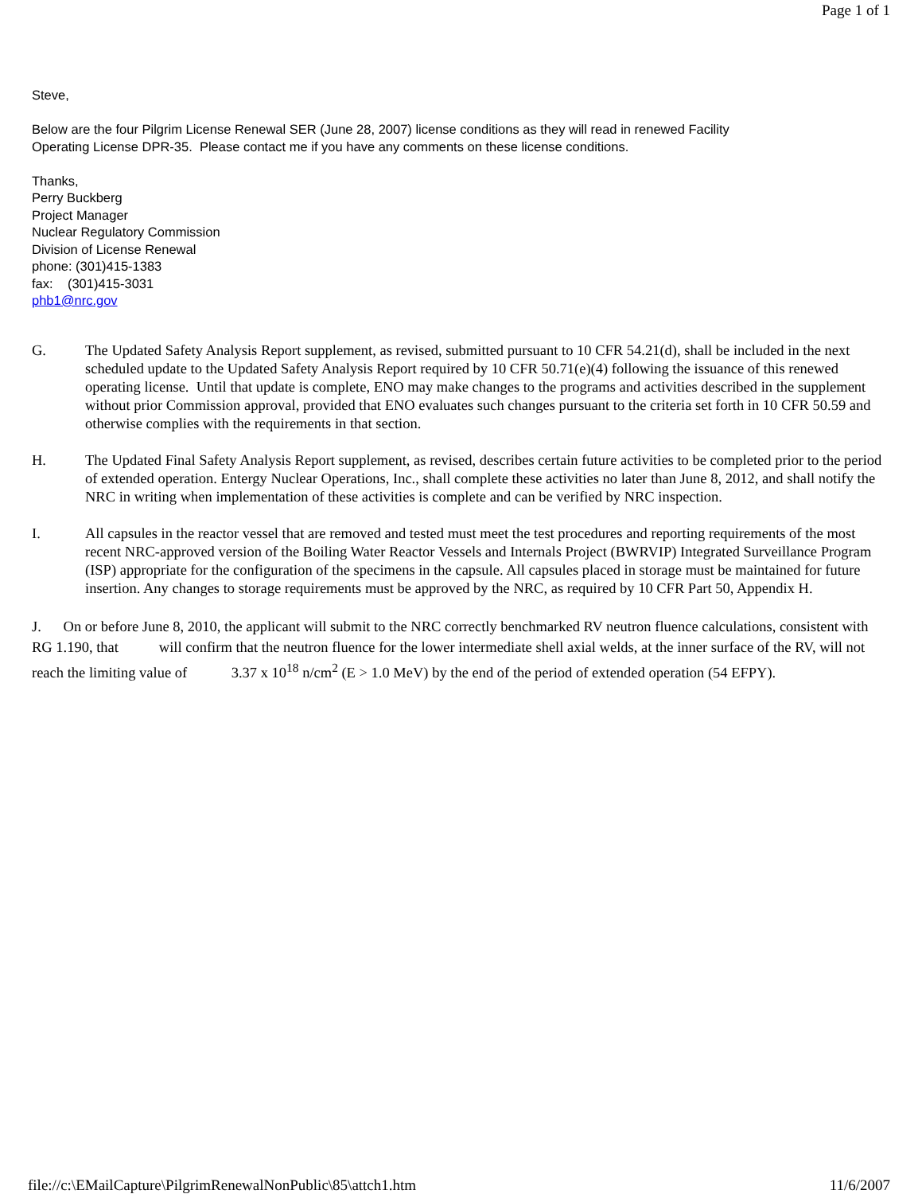Page 1 of 1
Steve,
Below are the four Pilgrim License Renewal SER (June 28, 2007) license conditions as they will read in renewed Facility
Operating License DPR-35. Please contact me if you have any comments on these license conditions.
Thanks,
Perry Buckberg
Project Manager
Nuclear Regulatory Commission
Division of License Renewal
phone: (301)415-1383
fax: (301)415-3031
phb1@nrc.gov
G. The Updated Safety Analysis Report supplement, as revised, submitted pursuant to 10 CFR 54.21(d), shall be included in the next scheduled update to the Updated Safety Analysis Report required by 10 CFR 50.71(e)(4) following the issuance of this renewed operating license. Until that update is complete, ENO may make changes to the programs and activities described in the supplement without prior Commission approval, provided that ENO evaluates such changes pursuant to the criteria set forth in 10 CFR 50.59 and otherwise complies with the requirements in that section.
H. The Updated Final Safety Analysis Report supplement, as revised, describes certain future activities to be completed prior to the period of extended operation. Entergy Nuclear Operations, Inc., shall complete these activities no later than June 8, 2012, and shall notify the NRC in writing when implementation of these activities is complete and can be verified by NRC inspection.
I. All capsules in the reactor vessel that are removed and tested must meet the test procedures and reporting requirements of the most recent NRC-approved version of the Boiling Water Reactor Vessels and Internals Project (BWRVIP) Integrated Surveillance Program (ISP) appropriate for the configuration of the specimens in the capsule. All capsules placed in storage must be maintained for future insertion. Any changes to storage requirements must be approved by the NRC, as required by 10 CFR Part 50, Appendix H.
J. On or before June 8, 2010, the applicant will submit to the NRC correctly benchmarked RV neutron fluence calculations, consistent with RG 1.190, that will confirm that the neutron fluence for the lower intermediate shell axial welds, at the inner surface of the RV, will not reach the limiting value of 3.37 x 10<sup>18</sup> n/cm<sup>2</sup> (E > 1.0 MeV) by the end of the period of extended operation (54 EFPY).
file://c:\EMailCapture\PilgrimRenewalNonPublic\85\attch1.htm 11/6/2007